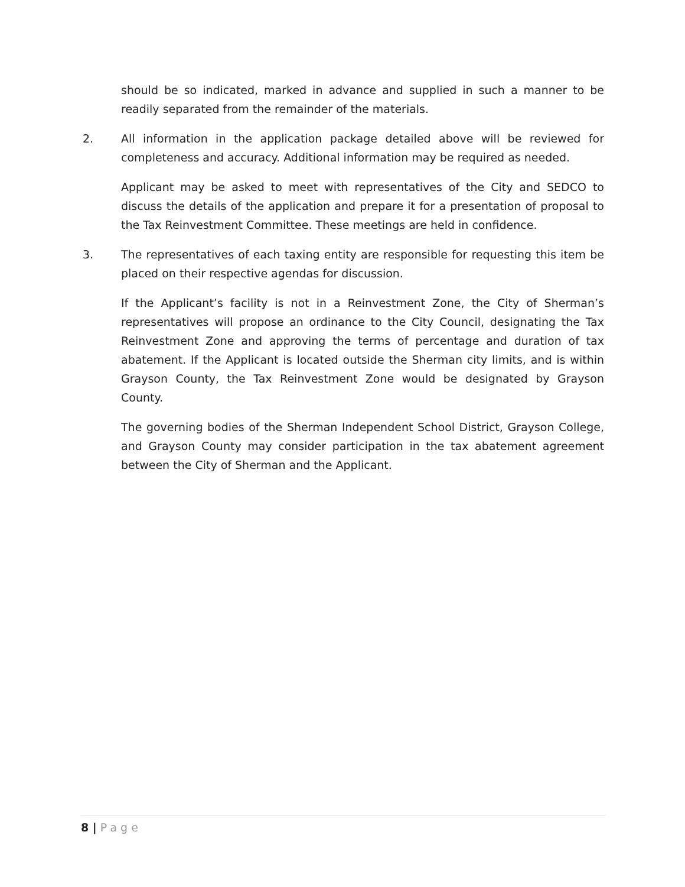should be so indicated, marked in advance and supplied in such a manner to be readily separated from the remainder of the materials.
2. All information in the application package detailed above will be reviewed for completeness and accuracy. Additional information may be required as needed.
Applicant may be asked to meet with representatives of the City and SEDCO to discuss the details of the application and prepare it for a presentation of proposal to the Tax Reinvestment Committee. These meetings are held in confidence.
3. The representatives of each taxing entity are responsible for requesting this item be placed on their respective agendas for discussion.
If the Applicant’s facility is not in a Reinvestment Zone, the City of Sherman’s representatives will propose an ordinance to the City Council, designating the Tax Reinvestment Zone and approving the terms of percentage and duration of tax abatement. If the Applicant is located outside the Sherman city limits, and is within Grayson County, the Tax Reinvestment Zone would be designated by Grayson County.
The governing bodies of the Sherman Independent School District, Grayson College, and Grayson County may consider participation in the tax abatement agreement between the City of Sherman and the Applicant.
8 | Page